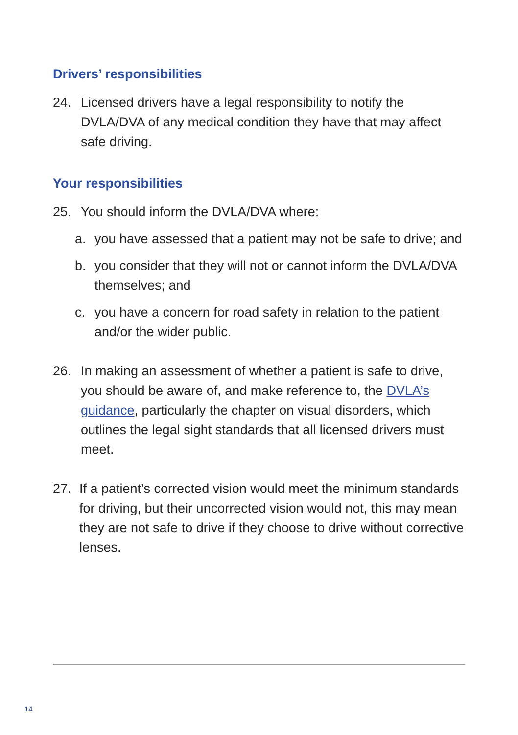Drivers’ responsibilities
24. Licensed drivers have a legal responsibility to notify the DVLA/DVA of any medical condition they have that may affect safe driving.
Your responsibilities
25. You should inform the DVLA/DVA where:
a. you have assessed that a patient may not be safe to drive; and
b. you consider that they will not or cannot inform the DVLA/DVA themselves; and
c. you have a concern for road safety in relation to the patient and/or the wider public.
26. In making an assessment of whether a patient is safe to drive, you should be aware of, and make reference to, the DVLA’s guidance, particularly the chapter on visual disorders, which outlines the legal sight standards that all licensed drivers must meet.
27. If a patient’s corrected vision would meet the minimum standards for driving, but their uncorrected vision would not, this may mean they are not safe to drive if they choose to drive without corrective lenses.
14